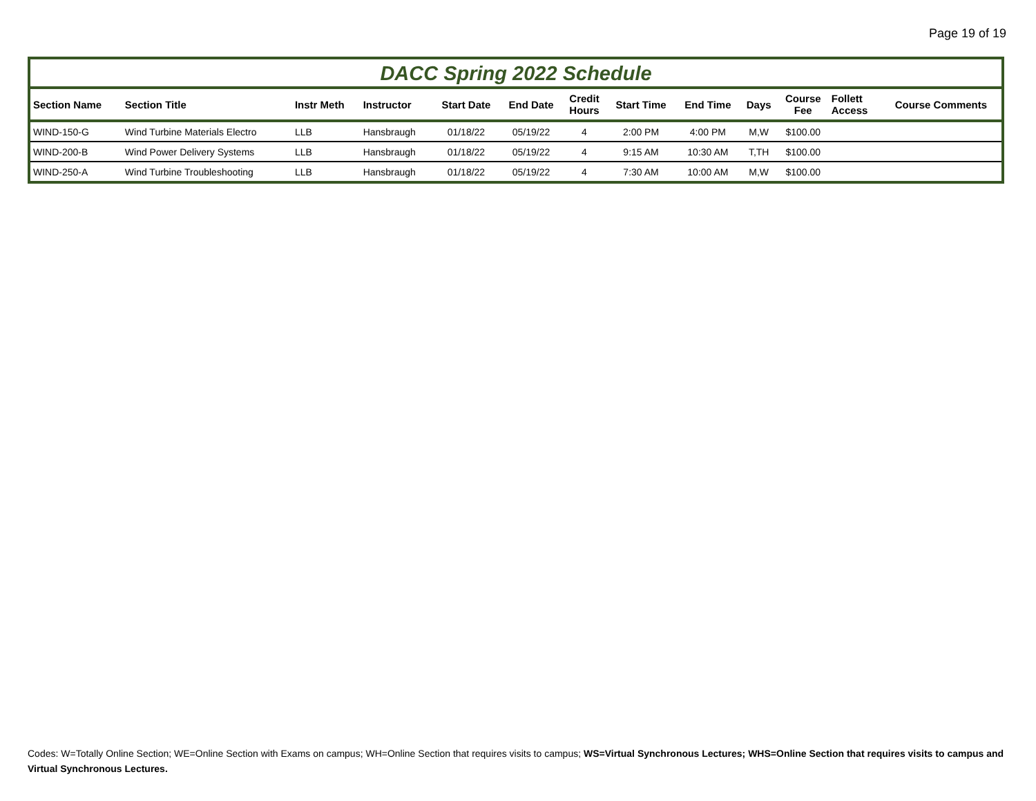Page 19 of 19
DACC Spring 2022 Schedule
| Section Name | Section Title | Instr Meth | Instructor | Start Date | End Date | Credit Hours | Start Time | End Time | Days | Course Fee | Follett Access | Course Comments |
| --- | --- | --- | --- | --- | --- | --- | --- | --- | --- | --- | --- | --- |
| WIND-150-G | Wind Turbine Materials Electro | LLB | Hansbraugh | 01/18/22 | 05/19/22 | 4 | 2:00 PM | 4:00 PM | M,W | $100.00 | | |
| WIND-200-B | Wind Power Delivery Systems | LLB | Hansbraugh | 01/18/22 | 05/19/22 | 4 | 9:15 AM | 10:30 AM | T,TH | $100.00 | | |
| WIND-250-A | Wind Turbine Troubleshooting | LLB | Hansbraugh | 01/18/22 | 05/19/22 | 4 | 7:30 AM | 10:00 AM | M,W | $100.00 | | |
Codes: W=Totally Online Section; WE=Online Section with Exams on campus; WH=Online Section that requires visits to campus; WS=Virtual Synchronous Lectures; WHS=Online Section that requires visits to campus and Virtual Synchronous Lectures.